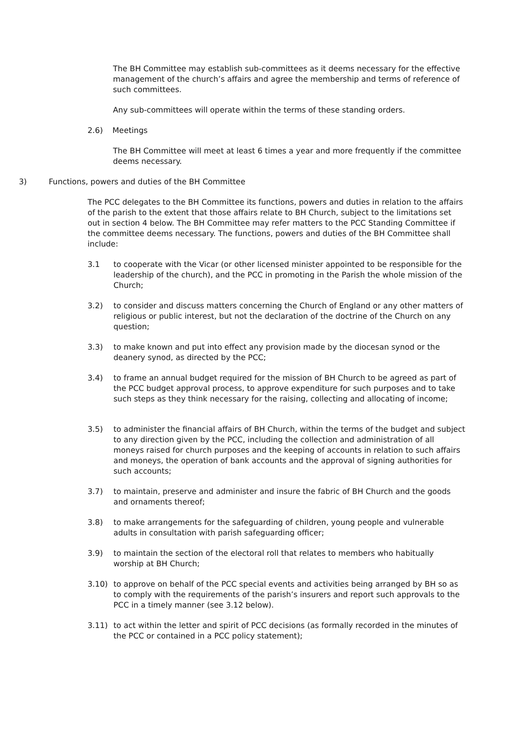The BH Committee may establish sub-committees as it deems necessary for the effective management of the church’s affairs and agree the membership and terms of reference of such committees.
Any sub-committees will operate within the terms of these standing orders.
2.6) Meetings
The BH Committee will meet at least 6 times a year and more frequently if the committee deems necessary.
3) Functions, powers and duties of the BH Committee
The PCC delegates to the BH Committee its functions, powers and duties in relation to the affairs of the parish to the extent that those affairs relate to BH Church, subject to the limitations set out in section 4 below. The BH Committee may refer matters to the PCC Standing Committee if the committee deems necessary. The functions, powers and duties of the BH Committee shall include:
3.1 to cooperate with the Vicar (or other licensed minister appointed to be responsible for the leadership of the church), and the PCC in promoting in the Parish the whole mission of the Church;
3.2) to consider and discuss matters concerning the Church of England or any other matters of religious or public interest, but not the declaration of the doctrine of the Church on any question;
3.3) to make known and put into effect any provision made by the diocesan synod or the deanery synod, as directed by the PCC;
3.4) to frame an annual budget required for the mission of BH Church to be agreed as part of the PCC budget approval process, to approve expenditure for such purposes and to take such steps as they think necessary for the raising, collecting and allocating of income;
3.5) to administer the financial affairs of BH Church, within the terms of the budget and subject to any direction given by the PCC, including the collection and administration of all moneys raised for church purposes and the keeping of accounts in relation to such affairs and moneys, the operation of bank accounts and the approval of signing authorities for such accounts;
3.7) to maintain, preserve and administer and insure the fabric of BH Church and the goods and ornaments thereof;
3.8) to make arrangements for the safeguarding of children, young people and vulnerable adults in consultation with parish safeguarding officer;
3.9) to maintain the section of the electoral roll that relates to members who habitually worship at BH Church;
3.10) to approve on behalf of the PCC special events and activities being arranged by BH so as to comply with the requirements of the parish’s insurers and report such approvals to the PCC in a timely manner (see 3.12 below).
3.11) to act within the letter and spirit of PCC decisions (as formally recorded in the minutes of the PCC or contained in a PCC policy statement);